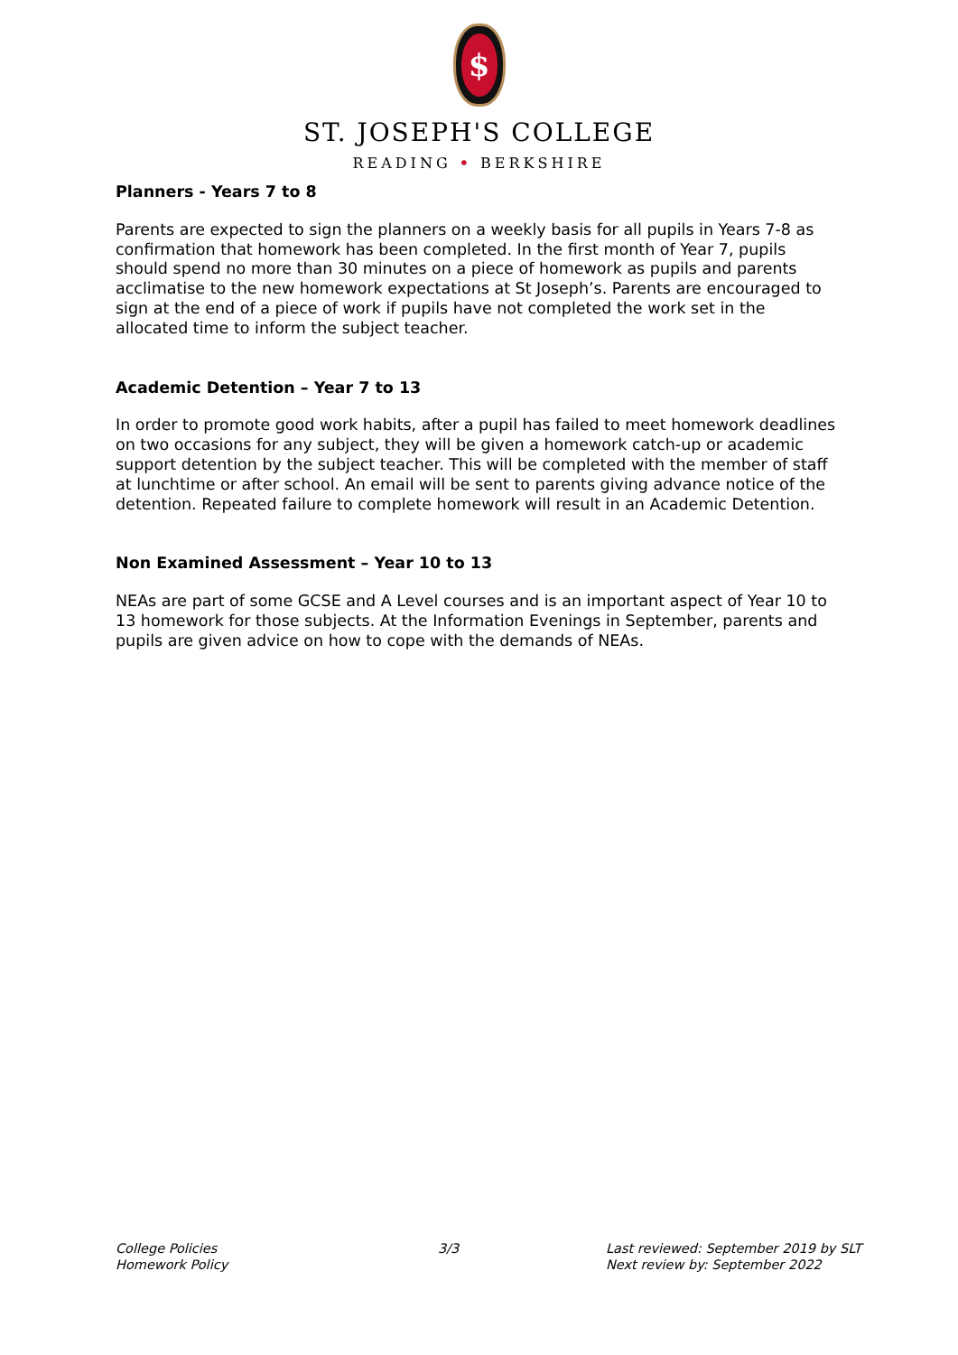$
ST. JOSEPH'S COLLEGE
READING • BERKSHIRE
Planners - Years 7 to 8
Parents are expected to sign the planners on a weekly basis for all pupils in Years 7-8 as confirmation that homework has been completed. In the first month of Year 7, pupils should spend no more than 30 minutes on a piece of homework as pupils and parents acclimatise to the new homework expectations at St Joseph’s. Parents are encouraged to sign at the end of a piece of work if pupils have not completed the work set in the allocated time to inform the subject teacher.
Academic Detention – Year 7 to 13
In order to promote good work habits, after a pupil has failed to meet homework deadlines on two occasions for any subject, they will be given a homework catch-up or academic support detention by the subject teacher. This will be completed with the member of staff at lunchtime or after school. An email will be sent to parents giving advance notice of the detention. Repeated failure to complete homework will result in an Academic Detention.
Non Examined Assessment – Year 10 to 13
NEAs are part of some GCSE and A Level courses and is an important aspect of Year 10 to 13 homework for those subjects. At the Information Evenings in September, parents and pupils are given advice on how to cope with the demands of NEAs.
College Policies
Homework Policy
3/3 Last reviewed: September 2019 by SLT
Next review by: September 2022